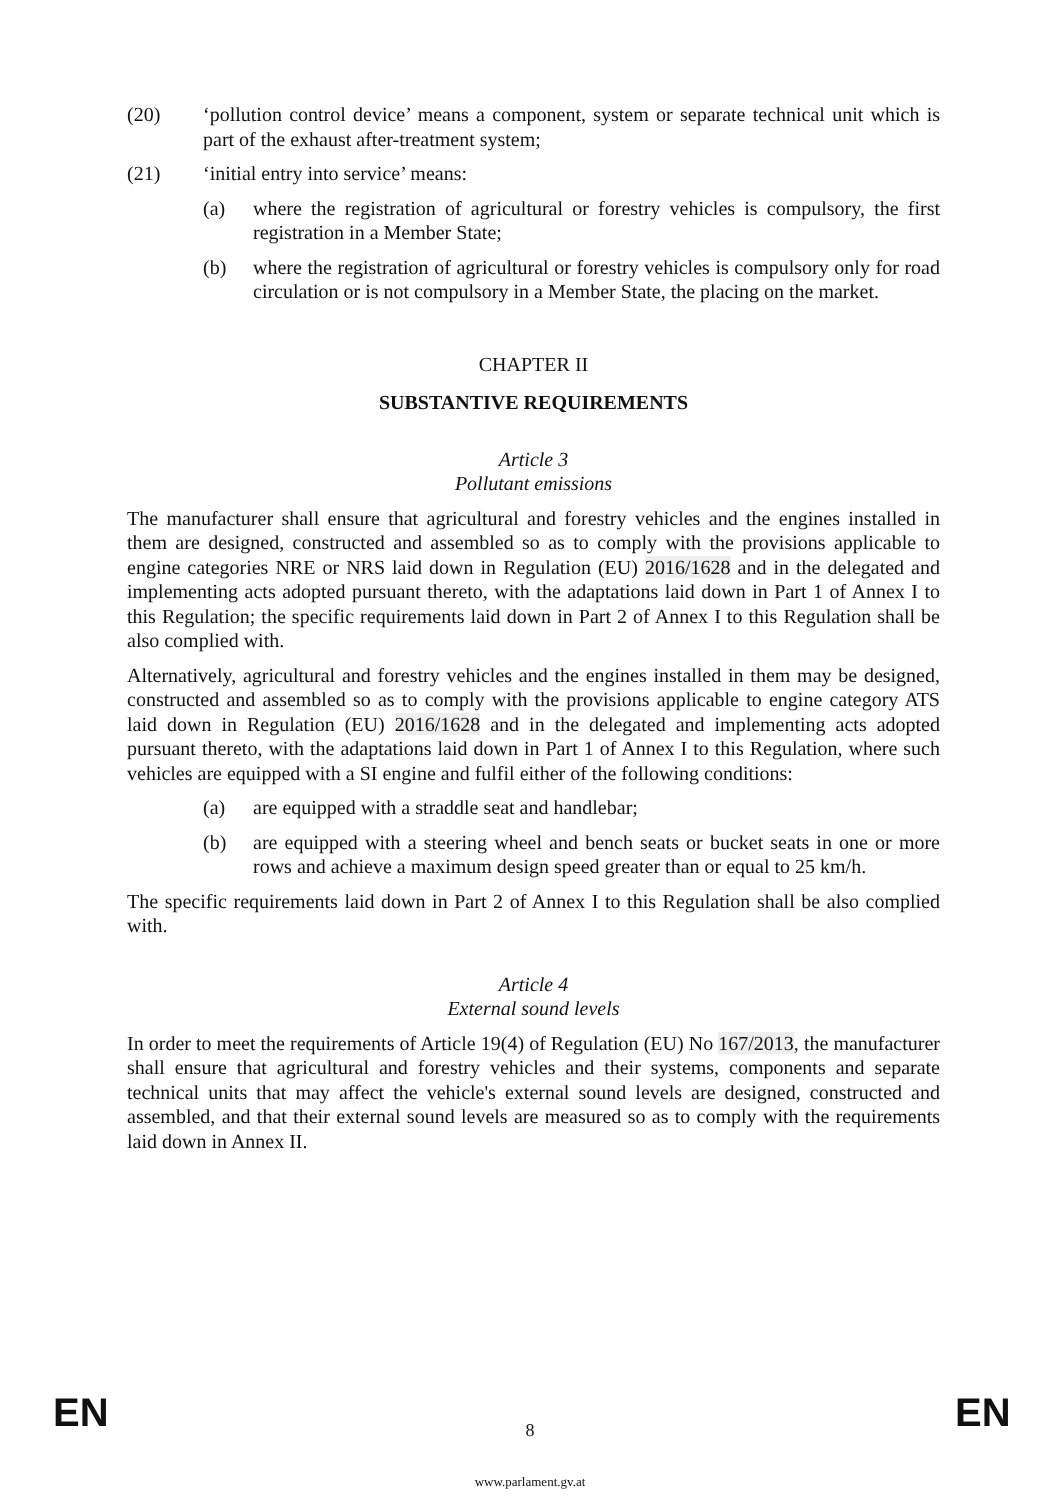(20) ‘pollution control device’ means a component, system or separate technical unit which is part of the exhaust after-treatment system;
(21) ‘initial entry into service’ means:
(a) where the registration of agricultural or forestry vehicles is compulsory, the first registration in a Member State;
(b) where the registration of agricultural or forestry vehicles is compulsory only for road circulation or is not compulsory in a Member State, the placing on the market.
CHAPTER II
SUBSTANTIVE REQUIREMENTS
Article 3
Pollutant emissions
The manufacturer shall ensure that agricultural and forestry vehicles and the engines installed in them are designed, constructed and assembled so as to comply with the provisions applicable to engine categories NRE or NRS laid down in Regulation (EU) 2016/1628 and in the delegated and implementing acts adopted pursuant thereto, with the adaptations laid down in Part 1 of Annex I to this Regulation; the specific requirements laid down in Part 2 of Annex I to this Regulation shall be also complied with.
Alternatively, agricultural and forestry vehicles and the engines installed in them may be designed, constructed and assembled so as to comply with the provisions applicable to engine category ATS laid down in Regulation (EU) 2016/1628 and in the delegated and implementing acts adopted pursuant thereto, with the adaptations laid down in Part 1 of Annex I to this Regulation, where such vehicles are equipped with a SI engine and fulfil either of the following conditions:
(a) are equipped with a straddle seat and handlebar;
(b) are equipped with a steering wheel and bench seats or bucket seats in one or more rows and achieve a maximum design speed greater than or equal to 25 km/h.
The specific requirements laid down in Part 2 of Annex I to this Regulation shall be also complied with.
Article 4
External sound levels
In order to meet the requirements of Article 19(4) of Regulation (EU) No 167/2013, the manufacturer shall ensure that agricultural and forestry vehicles and their systems, components and separate technical units that may affect the vehicle's external sound levels are designed, constructed and assembled, and that their external sound levels are measured so as to comply with the requirements laid down in Annex II.
EN 8 EN
www.parlament.gv.at